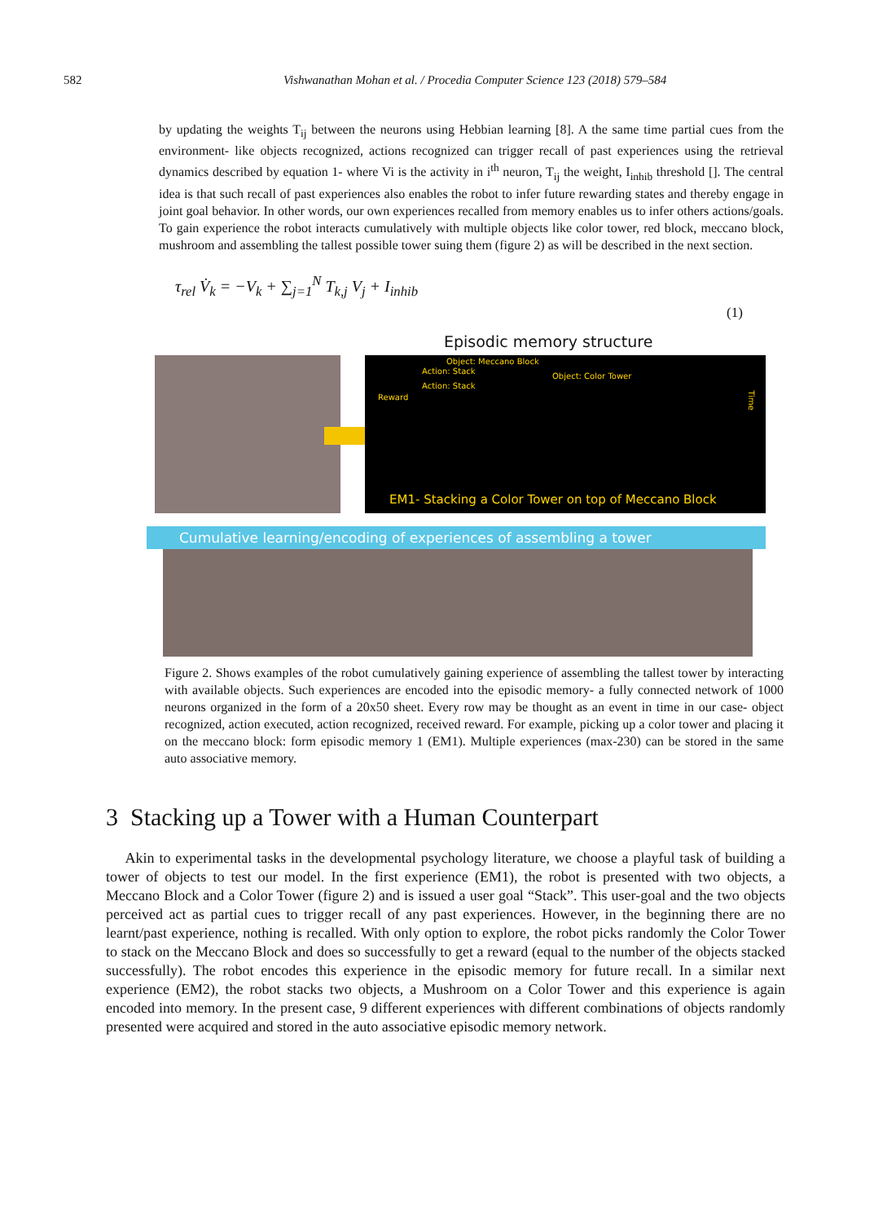582 Vishwanathan Mohan et al. / Procedia Computer Science 123 (2018) 579–584
by updating the weights T<sub>ij</sub> between the neurons using Hebbian learning [8]. A the same time partial cues from the environment- like objects recognized, actions recognized can trigger recall of past experiences using the retrieval dynamics described by equation 1- where Vi is the activity in i<sup>th</sup> neuron, T<sub>ij</sub> the weight, I<sub>inhib</sub> threshold []. The central idea is that such recall of past experiences also enables the robot to infer future rewarding states and thereby engage in joint goal behavior. In other words, our own experiences recalled from memory enables us to infer others actions/goals. To gain experience the robot interacts cumulatively with multiple objects like color tower, red block, meccano block, mushroom and assembling the tallest possible tower suing them (figure 2) as will be described in the next section.
τ<sub>rel</sub> V̇<sub>k</sub> = −V<sub>k</sub> + ∑<sub>j=1</sub><sup>N</sup> T<sub>k,j</sub> V<sub>j</sub> + I<sub>inhib</sub>
(1)
Episodic memory structure
Object: Meccano Block
Action: Stack
Action: Stack
Object: Color Tower
Reward Time
EM1- Stacking a Color Tower on top of Meccano Block
Cumulative learning/encoding of experiences of assembling a tower
Figure 2. Shows examples of the robot cumulatively gaining experience of assembling the tallest tower by interacting with available objects. Such experiences are encoded into the episodic memory- a fully connected network of 1000 neurons organized in the form of a 20x50 sheet. Every row may be thought as an event in time in our case- object recognized, action executed, action recognized, received reward. For example, picking up a color tower and placing it on the meccano block: form episodic memory 1 (EM1). Multiple experiences (max-230) can be stored in the same auto associative memory.
3 Stacking up a Tower with a Human Counterpart
Akin to experimental tasks in the developmental psychology literature, we choose a playful task of building a tower of objects to test our model. In the first experience (EM1), the robot is presented with two objects, a Meccano Block and a Color Tower (figure 2) and is issued a user goal “Stack”. This user-goal and the two objects perceived act as partial cues to trigger recall of any past experiences. However, in the beginning there are no learnt/past experience, nothing is recalled. With only option to explore, the robot picks randomly the Color Tower to stack on the Meccano Block and does so successfully to get a reward (equal to the number of the objects stacked successfully). The robot encodes this experience in the episodic memory for future recall. In a similar next experience (EM2), the robot stacks two objects, a Mushroom on a Color Tower and this experience is again encoded into memory. In the present case, 9 different experiences with different combinations of objects randomly presented were acquired and stored in the auto associative episodic memory network.